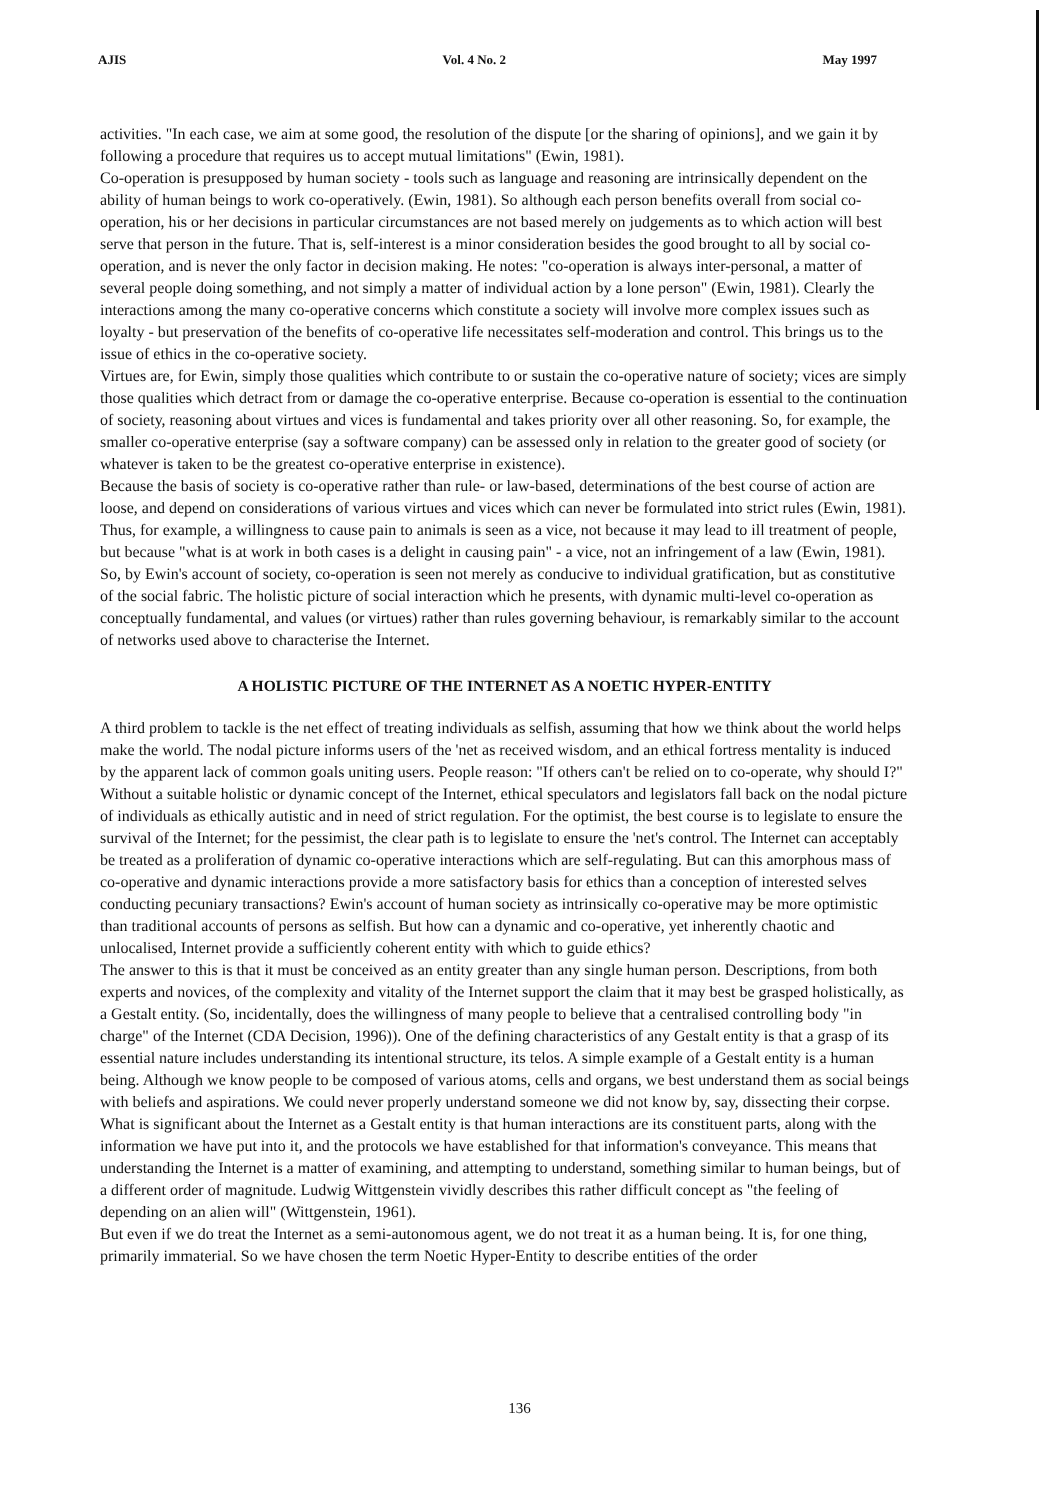AJIS Vol. 4 No. 2 May 1997
activities. "In each case, we aim at some good, the resolution of the dispute [or the sharing of opinions], and we gain it by following a procedure that requires us to accept mutual limitations" (Ewin, 1981).
Co-operation is presupposed by human society - tools such as language and reasoning are intrinsically dependent on the ability of human beings to work co-operatively. (Ewin, 1981). So although each person benefits overall from social co-operation, his or her decisions in particular circumstances are not based merely on judgements as to which action will best serve that person in the future. That is, self-interest is a minor consideration besides the good brought to all by social co-operation, and is never the only factor in decision making. He notes: "co-operation is always inter-personal, a matter of several people doing something, and not simply a matter of individual action by a lone person" (Ewin, 1981). Clearly the interactions among the many co-operative concerns which constitute a society will involve more complex issues such as loyalty - but preservation of the benefits of co-operative life necessitates self-moderation and control. This brings us to the issue of ethics in the co-operative society.
Virtues are, for Ewin, simply those qualities which contribute to or sustain the co-operative nature of society; vices are simply those qualities which detract from or damage the co-operative enterprise. Because co-operation is essential to the continuation of society, reasoning about virtues and vices is fundamental and takes priority over all other reasoning. So, for example, the smaller co-operative enterprise (say a software company) can be assessed only in relation to the greater good of society (or whatever is taken to be the greatest co-operative enterprise in existence).
Because the basis of society is co-operative rather than rule- or law-based, determinations of the best course of action are loose, and depend on considerations of various virtues and vices which can never be formulated into strict rules (Ewin, 1981). Thus, for example, a willingness to cause pain to animals is seen as a vice, not because it may lead to ill treatment of people, but because "what is at work in both cases is a delight in causing pain" - a vice, not an infringement of a law (Ewin, 1981). So, by Ewin's account of society, co-operation is seen not merely as conducive to individual gratification, but as constitutive of the social fabric. The holistic picture of social interaction which he presents, with dynamic multi-level co-operation as conceptually fundamental, and values (or virtues) rather than rules governing behaviour, is remarkably similar to the account of networks used above to characterise the Internet.
A HOLISTIC PICTURE OF THE INTERNET AS A NOETIC HYPER-ENTITY
A third problem to tackle is the net effect of treating individuals as selfish, assuming that how we think about the world helps make the world. The nodal picture informs users of the 'net as received wisdom, and an ethical fortress mentality is induced by the apparent lack of common goals uniting users. People reason: "If others can't be relied on to co-operate, why should I?" Without a suitable holistic or dynamic concept of the Internet, ethical speculators and legislators fall back on the nodal picture of individuals as ethically autistic and in need of strict regulation. For the optimist, the best course is to legislate to ensure the survival of the Internet; for the pessimist, the clear path is to legislate to ensure the 'net's control. The Internet can acceptably be treated as a proliferation of dynamic co-operative interactions which are self-regulating. But can this amorphous mass of co-operative and dynamic interactions provide a more satisfactory basis for ethics than a conception of interested selves conducting pecuniary transactions? Ewin's account of human society as intrinsically co-operative may be more optimistic than traditional accounts of persons as selfish. But how can a dynamic and co-operative, yet inherently chaotic and unlocalised, Internet provide a sufficiently coherent entity with which to guide ethics?
The answer to this is that it must be conceived as an entity greater than any single human person. Descriptions, from both experts and novices, of the complexity and vitality of the Internet support the claim that it may best be grasped holistically, as a Gestalt entity. (So, incidentally, does the willingness of many people to believe that a centralised controlling body "in charge" of the Internet (CDA Decision, 1996)). One of the defining characteristics of any Gestalt entity is that a grasp of its essential nature includes understanding its intentional structure, its telos. A simple example of a Gestalt entity is a human being. Although we know people to be composed of various atoms, cells and organs, we best understand them as social beings with beliefs and aspirations. We could never properly understand someone we did not know by, say, dissecting their corpse. What is significant about the Internet as a Gestalt entity is that human interactions are its constituent parts, along with the information we have put into it, and the protocols we have established for that information's conveyance. This means that understanding the Internet is a matter of examining, and attempting to understand, something similar to human beings, but of a different order of magnitude. Ludwig Wittgenstein vividly describes this rather difficult concept as "the feeling of depending on an alien will" (Wittgenstein, 1961).
But even if we do treat the Internet as a semi-autonomous agent, we do not treat it as a human being. It is, for one thing, primarily immaterial. So we have chosen the term Noetic Hyper-Entity to describe entities of the order
136